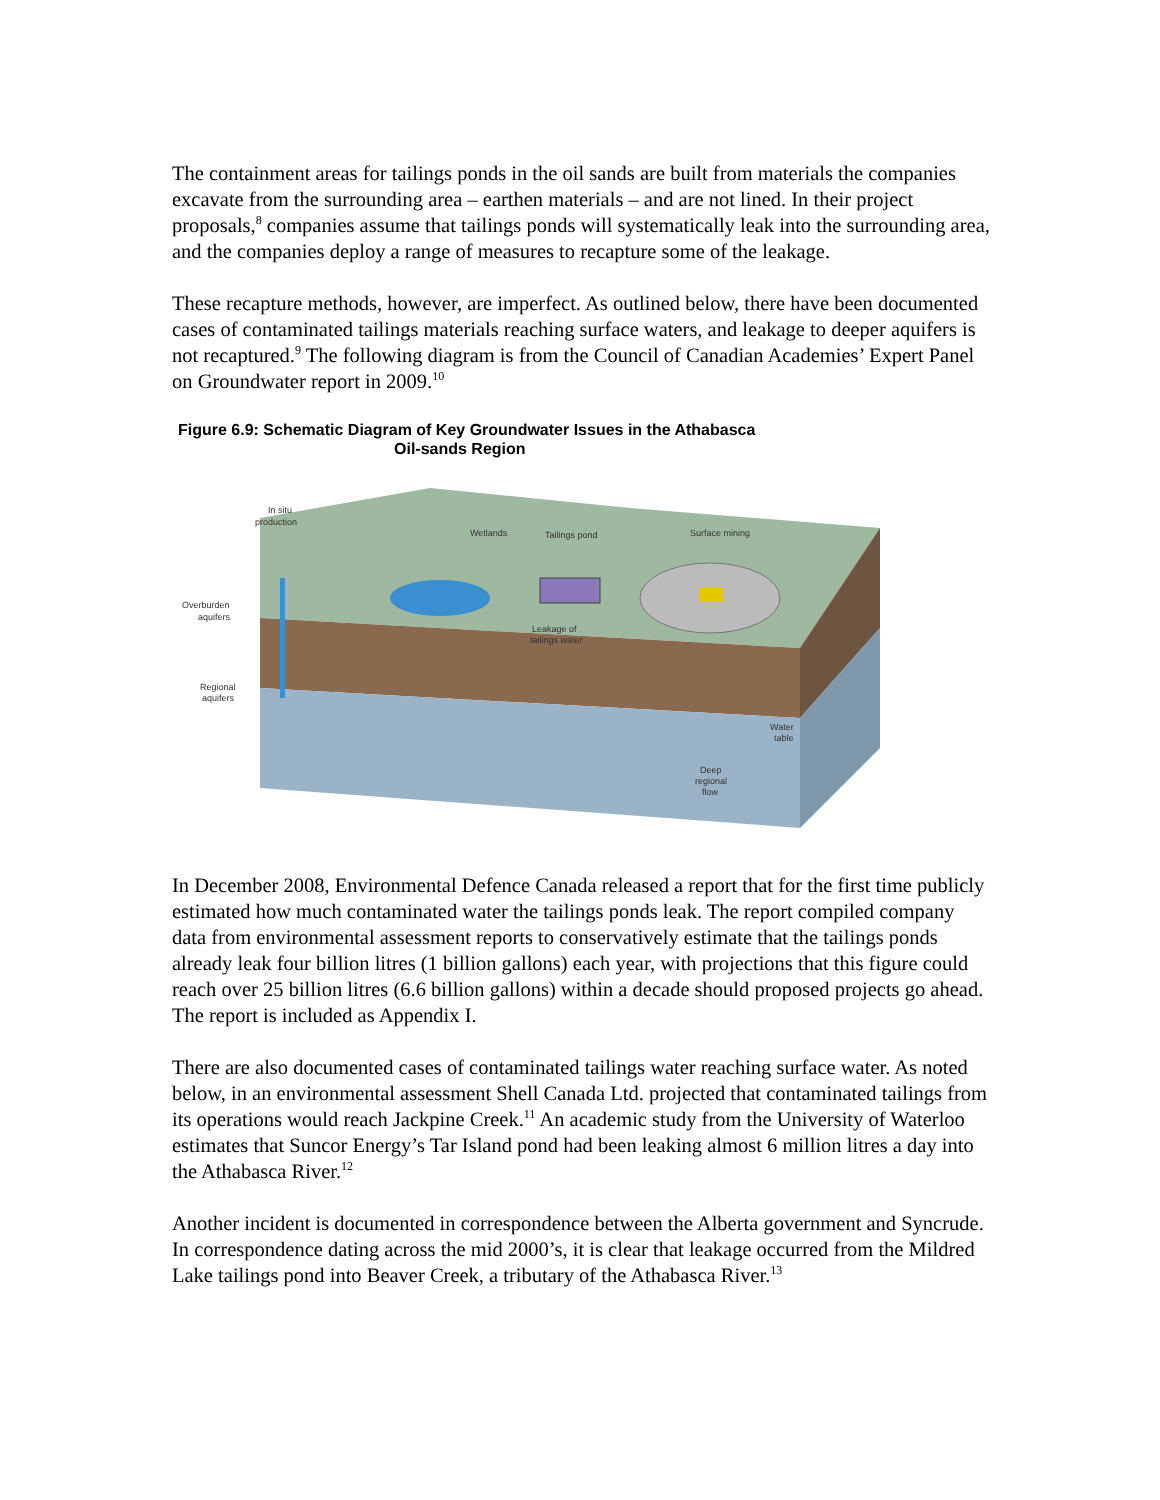The containment areas for tailings ponds in the oil sands are built from materials the companies excavate from the surrounding area – earthen materials – and are not lined. In their project proposals,<sup>8</sup> companies assume that tailings ponds will systematically leak into the surrounding area, and the companies deploy a range of measures to recapture some of the leakage.
These recapture methods, however, are imperfect. As outlined below, there have been documented cases of contaminated tailings materials reaching surface waters, and leakage to deeper aquifers is not recaptured.<sup>9</sup> The following diagram is from the Council of Canadian Academies’ Expert Panel on Groundwater report in 2009.<sup>10</sup>
Figure 6.9: Schematic Diagram of Key Groundwater Issues in the Athabasca
Oil-sands Region
In situ
production
Wetlands
Tailings pond
Surface mining
Overburden
aquifers
Leakage of
tailings water
Regional
aquifers
Water
table
Deep
regional
flow
In December 2008, Environmental Defence Canada released a report that for the first time publicly estimated how much contaminated water the tailings ponds leak. The report compiled company data from environmental assessment reports to conservatively estimate that the tailings ponds already leak four billion litres (1 billion gallons) each year, with projections that this figure could reach over 25 billion litres (6.6 billion gallons) within a decade should proposed projects go ahead. The report is included as Appendix I.
There are also documented cases of contaminated tailings water reaching surface water. As noted below, in an environmental assessment Shell Canada Ltd. projected that contaminated tailings from its operations would reach Jackpine Creek.<sup>11</sup> An academic study from the University of Waterloo estimates that Suncor Energy’s Tar Island pond had been leaking almost 6 million litres a day into the Athabasca River.<sup>12</sup>
Another incident is documented in correspondence between the Alberta government and Syncrude. In correspondence dating across the mid 2000’s, it is clear that leakage occurred from the Mildred Lake tailings pond into Beaver Creek, a tributary of the Athabasca River.<sup>13</sup>